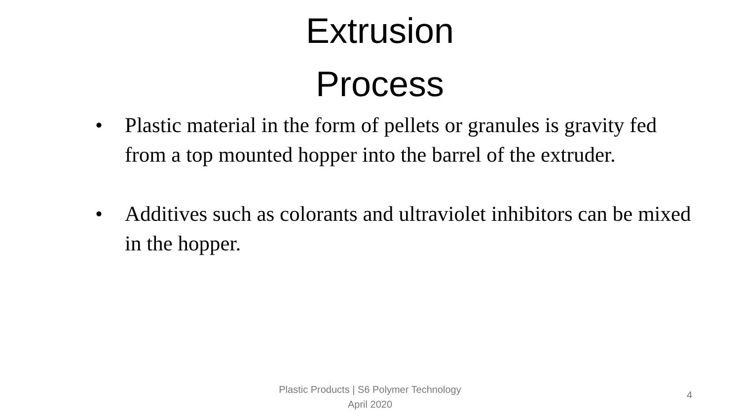Extrusion
Process
• Plastic material in the form of pellets or granules is gravity fed from a top mounted hopper into the barrel of the extruder.
• Additives such as colorants and ultraviolet inhibitors can be mixed in the hopper.
Plastic Products | S6 Polymer Technology
April 2020
4